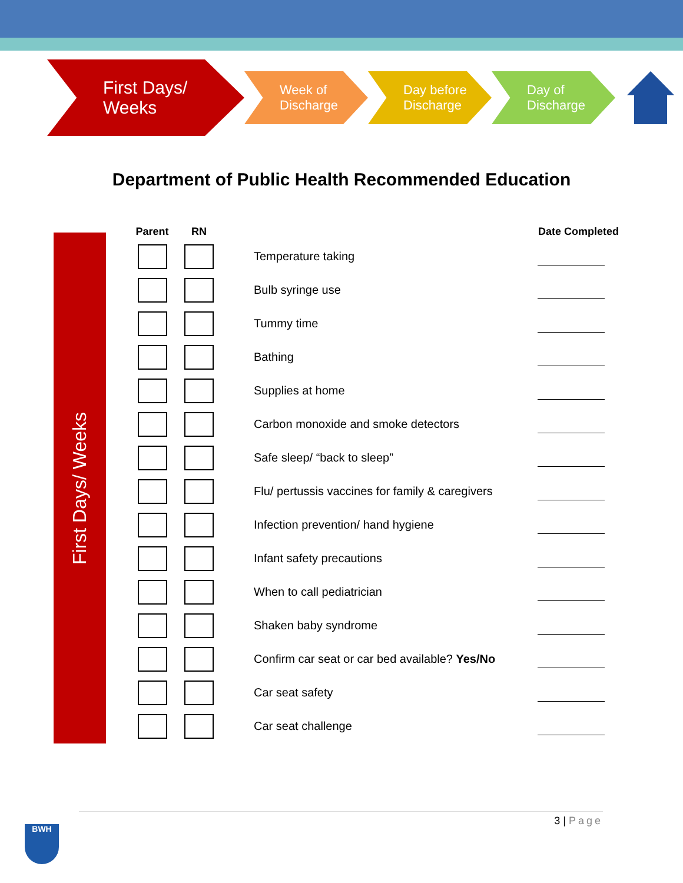First Days/
Weeks
Week of
Discharge
Day before
Discharge
Day of
Discharge
Department of Public Health Recommended Education
First Days/ Weeks
| Parent | RN | | | Date Completed |
| --- | --- | --- | --- | --- |
| | | | Temperature taking | |
| | | | Bulb syringe use | |
| | | | Tummy time | |
| | | | Bathing | |
| | | | Supplies at home | |
| | | | Carbon monoxide and smoke detectors | |
| | | | Safe sleep/ “back to sleep” | |
| | | | Flu/ pertussis vaccines for family & caregivers | |
| | | | Infection prevention/ hand hygiene | |
| | | | Infant safety precautions | |
| | | | When to call pediatrician | |
| | | | Shaken baby syndrome | |
| | | | Confirm car seat or car bed available? Yes/No | |
| | | | Car seat safety | |
| | | | Car seat challenge | |
3 | Page
BWH